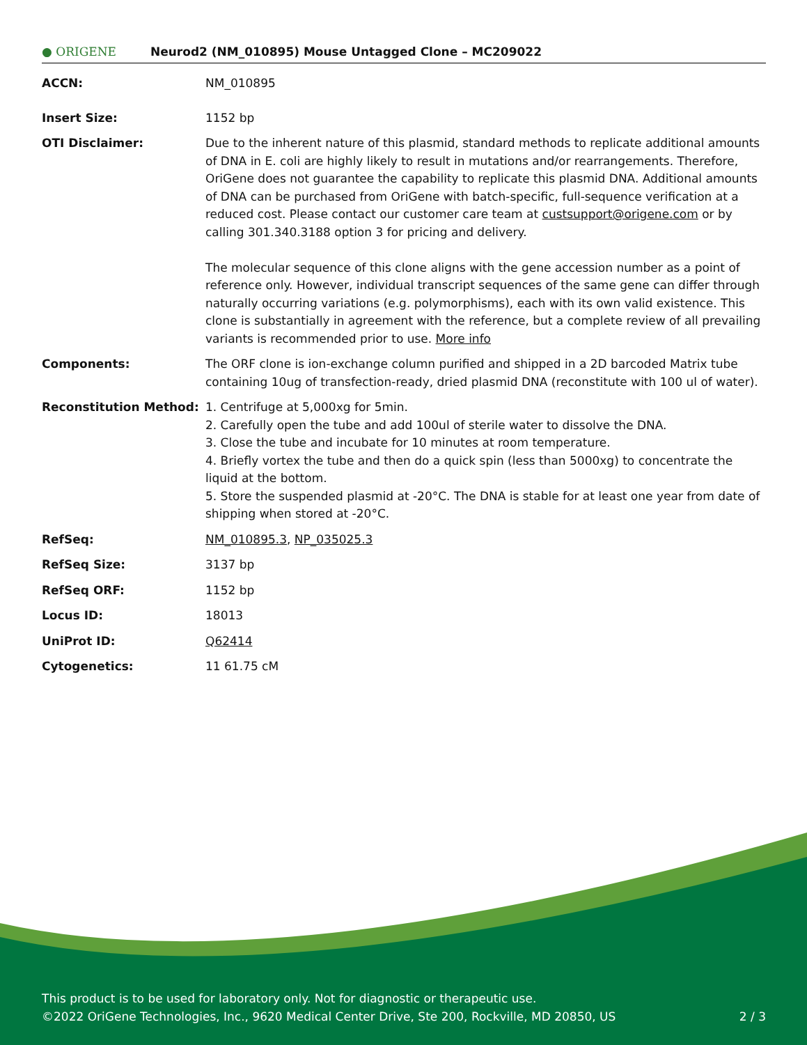● ORIGENE
Neurod2 (NM_010895) Mouse Untagged Clone – MC209022
| ACCN: | NM_010895 |
| Insert Size: | 1152 bp |
| OTI Disclaimer: | Due to the inherent nature of this plasmid, standard methods to replicate additional amounts of DNA in E. coli are highly likely to result in mutations and/or rearrangements. Therefore, OriGene does not guarantee the capability to replicate this plasmid DNA. Additional amounts of DNA can be purchased from OriGene with batch-specific, full-sequence verification at a reduced cost. Please contact our customer care team at custsupport@origene.com or by calling 301.340.3188 option 3 for pricing and delivery. The molecular sequence of this clone aligns with the gene accession number as a point of reference only. However, individual transcript sequences of the same gene can differ through naturally occurring variations (e.g. polymorphisms), each with its own valid existence. This clone is substantially in agreement with the reference, but a complete review of all prevailing variants is recommended prior to use. More info |
| Components: | The ORF clone is ion-exchange column purified and shipped in a 2D barcoded Matrix tube containing 10ug of transfection-ready, dried plasmid DNA (reconstitute with 100 ul of water). |
| Reconstitution Method: | 1. Centrifuge at 5,000xg for 5min. 2. Carefully open the tube and add 100ul of sterile water to dissolve the DNA. 3. Close the tube and incubate for 10 minutes at room temperature. 4. Briefly vortex the tube and then do a quick spin (less than 5000xg) to concentrate the liquid at the bottom. 5. Store the suspended plasmid at -20°C. The DNA is stable for at least one year from date of shipping when stored at -20°C. |
| RefSeq: | NM_010895.3 , NP_035025.3 |
| RefSeq Size: | 3137 bp |
| RefSeq ORF: | 1152 bp |
| Locus ID: | 18013 |
| UniProt ID: | Q62414 |
| Cytogenetics: | 11 61.75 cM |
This product is to be used for laboratory only. Not for diagnostic or therapeutic use.
©2022 OriGene Technologies, Inc., 9620 Medical Center Drive, Ste 200, Rockville, MD 20850, US 2 / 3